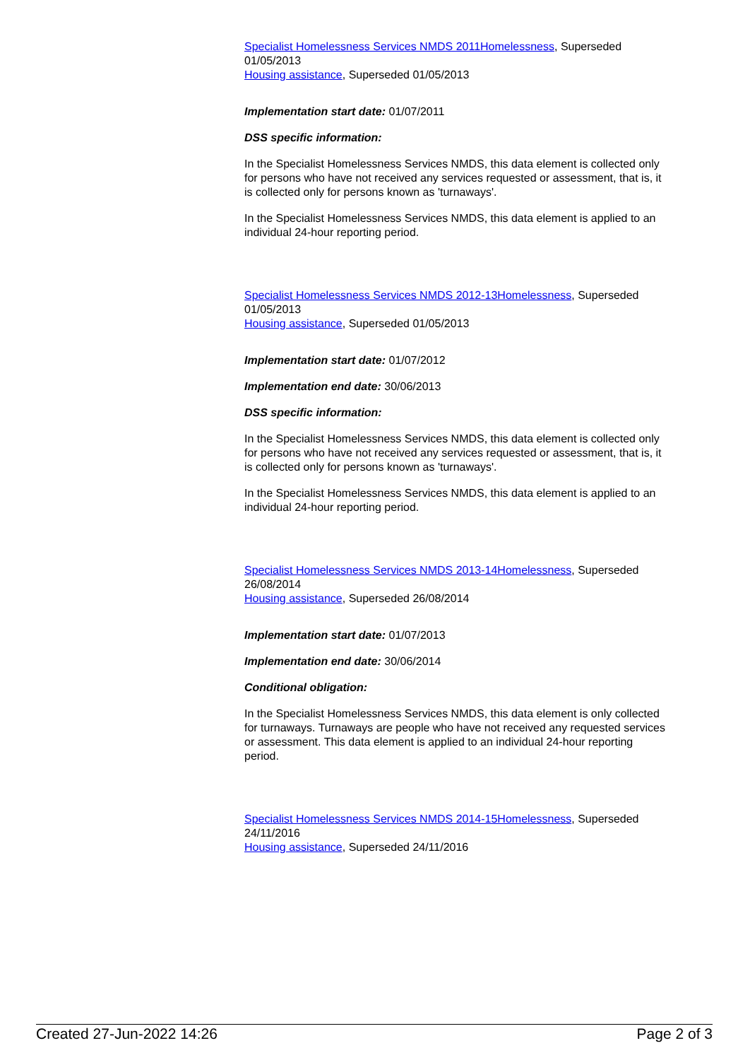Specialist Homelessness Services NMDS 2011Homelessness, Superseded 01/05/2013
Housing assistance, Superseded 01/05/2013
Implementation start date: 01/07/2011
DSS specific information:
In the Specialist Homelessness Services NMDS, this data element is collected only for persons who have not received any services requested or assessment, that is, it is collected only for persons known as 'turnaways'.
In the Specialist Homelessness Services NMDS, this data element is applied to an individual 24-hour reporting period.
Specialist Homelessness Services NMDS 2012-13Homelessness, Superseded 01/05/2013
Housing assistance, Superseded 01/05/2013
Implementation start date: 01/07/2012
Implementation end date: 30/06/2013
DSS specific information:
In the Specialist Homelessness Services NMDS, this data element is collected only for persons who have not received any services requested or assessment, that is, it is collected only for persons known as 'turnaways'.
In the Specialist Homelessness Services NMDS, this data element is applied to an individual 24-hour reporting period.
Specialist Homelessness Services NMDS 2013-14Homelessness, Superseded 26/08/2014
Housing assistance, Superseded 26/08/2014
Implementation start date: 01/07/2013
Implementation end date: 30/06/2014
Conditional obligation:
In the Specialist Homelessness Services NMDS, this data element is only collected for turnaways. Turnaways are people who have not received any requested services or assessment. This data element is applied to an individual 24-hour reporting period.
Specialist Homelessness Services NMDS 2014-15Homelessness, Superseded 24/11/2016
Housing assistance, Superseded 24/11/2016
Created 27-Jun-2022 14:26 Page 2 of 3